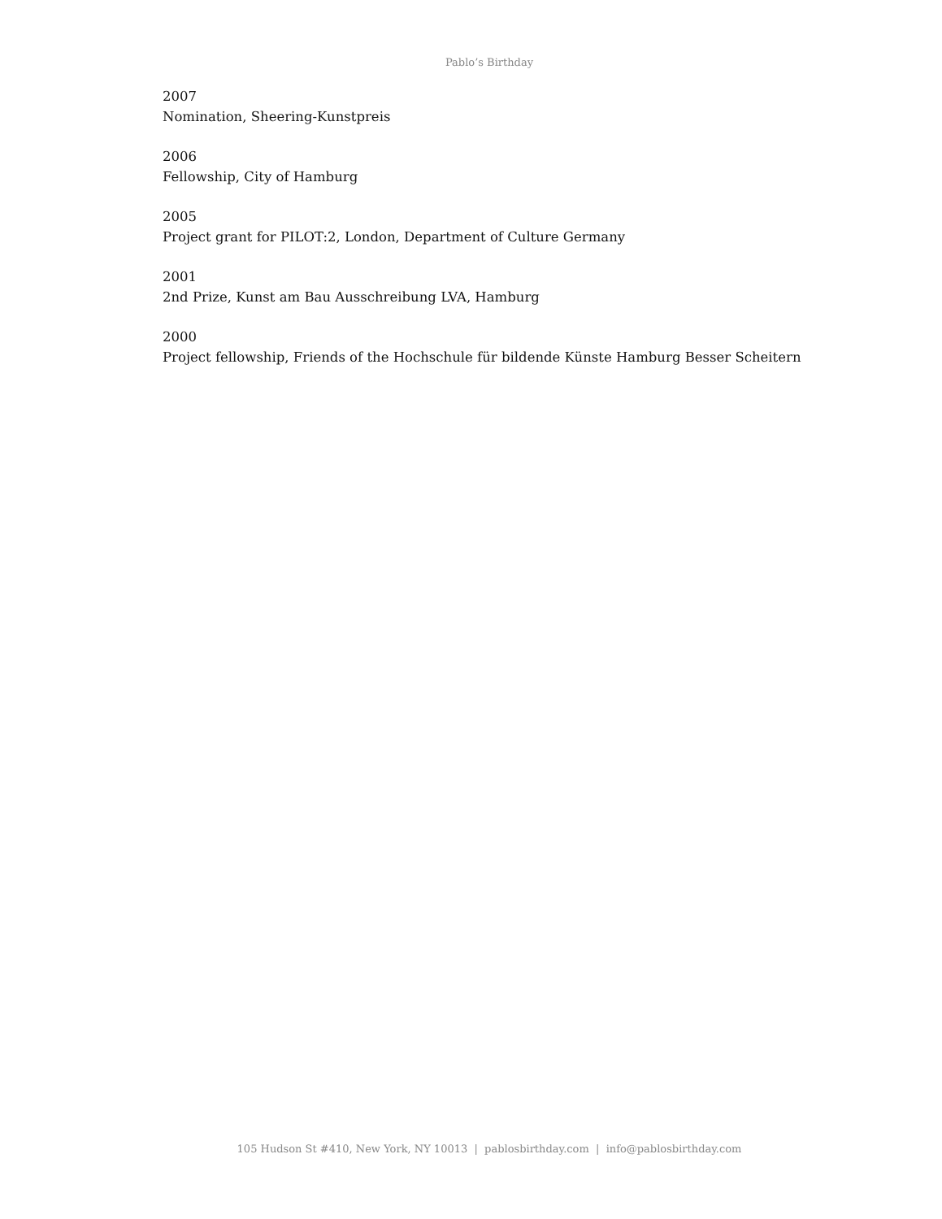Pablo’s Birthday
2007
Nomination, Sheering-Kunstpreis
2006
Fellowship, City of Hamburg
2005
Project grant for PILOT:2, London, Department of Culture Germany
2001
2nd Prize, Kunst am Bau Ausschreibung LVA, Hamburg
2000
Project fellowship, Friends of the Hochschule für bildende Künste Hamburg Besser Scheitern
105 Hudson St #410, New York, NY 10013 | pablosbirthday.com | info@pablosbirthday.com